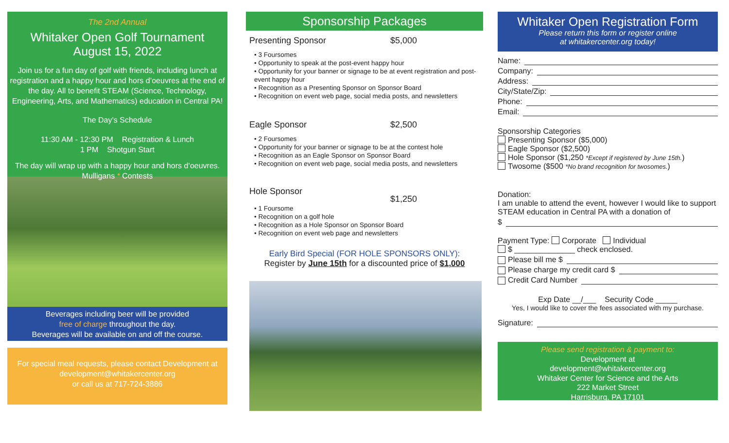The 2nd Annual
Whitaker Open Golf Tournament
August 15, 2022
Join us for a fun day of golf with friends, including lunch at registration and a happy hour and hors d’oeuvres at the end of the day. All to benefit STEAM (Science, Technology, Engineering, Arts, and Mathematics) education in Central PA!
The Day’s Schedule
11:30 AM - 12:30 PM Registration & Lunch
1 PM Shotgun Start
The day will wrap up with a happy hour and hors d’oeuvres.
Mulligans * Contests
Beverages including beer will be provided
free of charge throughout the day.
Beverages will be available on and off the course.
For special meal requests, please contact Development at development@whitakercenter.org
or call us at 717-724-3886
Sponsorship Packages
Presenting Sponsor $5,000
• 3 Foursomes
• Opportunity to speak at the post-event happy hour
• Opportunity for your banner or signage to be at event registration and post-event happy hour
• Recognition as a Presenting Sponsor on Sponsor Board
• Recognition on event web page, social media posts, and newsletters
Eagle Sponsor $2,500
• 2 Foursomes
• Opportunity for your banner or signage to be at the contest hole
• Recognition as an Eagle Sponsor on Sponsor Board
• Recognition on event web page, social media posts, and newsletters
Hole Sponsor $1,250
• 1 Foursome
• Recognition on a golf hole
• Recognition as a Hole Sponsor on Sponsor Board
• Recognition on event web page and newsletters
Early Bird Special (FOR HOLE SPONSORS ONLY):
Register by June 15th for a discounted price of $1,000
Whitaker Open Registration Form
Please return this form or register online
at whitakercenter.org today!
Name:
Company:
Address:
City/State/Zip:
Phone:
Email:
Sponsorship Categories
Presenting Sponsor ($5,000)
Eagle Sponsor ($2,500)
Hole Sponsor ($1,250 *Except if registered by June 15th.)
Twosome ($500 *No brand recognition for twosomes.)
Donation:
I am unable to attend the event, however I would like to support STEAM education in Central PA with a donation of
$
Payment Type: Corporate Individual
$ ______________ check enclosed.
Please bill me $
Please charge my credit card $
Credit Card Number
Exp Date __/___ Security Code _____
Yes, I would like to cover the fees associated with my purchase.
Signature:
Please send registration & payment to:
Development at
development@whitakercenter.org
Whitaker Center for Science and the Arts
222 Market Street
Harrisburg, PA 17101